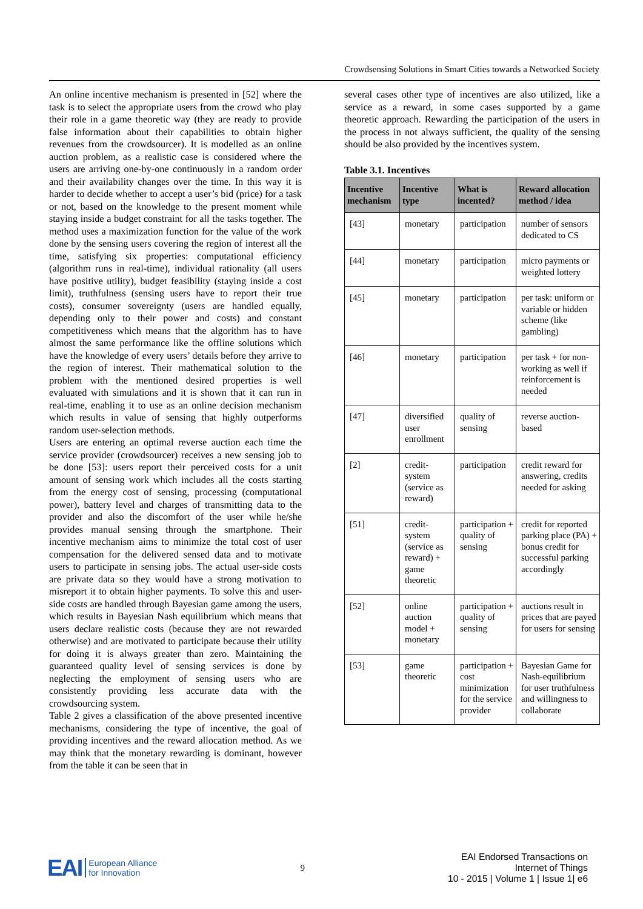Crowdsensing Solutions in Smart Cities towards a Networked Society
An online incentive mechanism is presented in [52] where the task is to select the appropriate users from the crowd who play their role in a game theoretic way (they are ready to provide false information about their capabilities to obtain higher revenues from the crowdsourcer). It is modelled as an online auction problem, as a realistic case is considered where the users are arriving one-by-one continuously in a random order and their availability changes over the time. In this way it is harder to decide whether to accept a user’s bid (price) for a task or not, based on the knowledge to the present moment while staying inside a budget constraint for all the tasks together. The method uses a maximization function for the value of the work done by the sensing users covering the region of interest all the time, satisfying six properties: computational efficiency (algorithm runs in real-time), individual rationality (all users have positive utility), budget feasibility (staying inside a cost limit), truthfulness (sensing users have to report their true costs), consumer sovereignty (users are handled equally, depending only to their power and costs) and constant competitiveness which means that the algorithm has to have almost the same performance like the offline solutions which have the knowledge of every users’ details before they arrive to the region of interest. Their mathematical solution to the problem with the mentioned desired properties is well evaluated with simulations and it is shown that it can run in real-time, enabling it to use as an online decision mechanism which results in value of sensing that highly outperforms random user-selection methods.
Users are entering an optimal reverse auction each time the service provider (crowdsourcer) receives a new sensing job to be done [53]: users report their perceived costs for a unit amount of sensing work which includes all the costs starting from the energy cost of sensing, processing (computational power), battery level and charges of transmitting data to the provider and also the discomfort of the user while he/she provides manual sensing through the smartphone. Their incentive mechanism aims to minimize the total cost of user compensation for the delivered sensed data and to motivate users to participate in sensing jobs. The actual user-side costs are private data so they would have a strong motivation to misreport it to obtain higher payments. To solve this and user-side costs are handled through Bayesian game among the users, which results in Bayesian Nash equilibrium which means that users declare realistic costs (because they are not rewarded otherwise) and are motivated to participate because their utility for doing it is always greater than zero. Maintaining the guaranteed quality level of sensing services is done by neglecting the employment of sensing users who are consistently providing less accurate data with the crowdsourcing system.
Table 2 gives a classification of the above presented incentive mechanisms, considering the type of incentive, the goal of providing incentives and the reward allocation method. As we may think that the monetary rewarding is dominant, however from the table it can be seen that in
several cases other type of incentives are also utilized, like a service as a reward, in some cases supported by a game theoretic approach. Rewarding the participation of the users in the process in not always sufficient, the quality of the sensing should be also provided by the incentives system.
Table 3.1. Incentives
| Incentive mechanism | Incentive type | What is incented? | Reward allocation method / idea |
| --- | --- | --- | --- |
| [43] | monetary | participation | number of sensors dedicated to CS |
| [44] | monetary | participation | micro payments or weighted lottery |
| [45] | monetary | participation | per task: uniform or variable or hidden scheme (like gambling) |
| [46] | monetary | participation | per task + for non-working as well if reinforcement is needed |
| [47] | diversified user enrollment | quality of sensing | reverse auction-based |
| [2] | credit-system (service as reward) | participation | credit reward for answering, credits needed for asking |
| [51] | credit-system (service as reward) + game theoretic | participation + quality of sensing | credit for reported parking place (PA) + bonus credit for successful parking accordingly |
| [52] | online auction model + monetary | participation + quality of sensing | auctions result in prices that are payed for users for sensing |
| [53] | game theoretic | participation + cost minimization for the service provider | Bayesian Game for Nash-equilibrium for user truthfulness and willingness to collaborate |
EAI European Alliance
for Innovation
9
EAI Endorsed Transactions on
Internet of Things
10 - 2015 | Volume 1 | Issue 1| e6